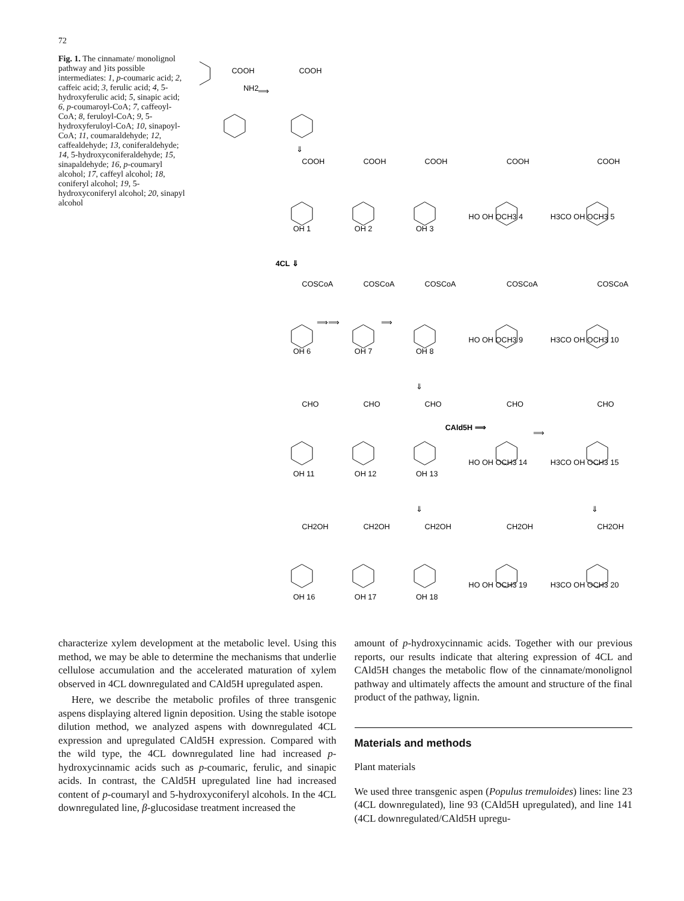72
Fig. 1. The cinnamate/ monolignol pathway and }its possible intermediates: 1, p-coumaric acid; 2, caffeic acid; 3, ferulic acid; 4, 5-hydroxyferulic acid; 5, sinapic acid; 6, p-coumaroyl-CoA; 7, caffeoyl-CoA; 8, feruloyl-CoA; 9, 5-hydroxyferuloyl-CoA; 10, sinapoyl-CoA; 11, coumaraldehyde; 12, caffealdehyde; 13, coniferaldehyde; 14, 5-hydroxyconiferaldehyde; 15, sinapaldehyde; 16, p-coumaryl alcohol; 17, caffeyl alcohol; 18, coniferyl alcohol; 19, 5-hydroxyconiferyl alcohol; 20, sinapyl alcohol
COOH
NH2
COOH
⟹
⇓
COOH
COOH
COOH
COOH
COOH
OH 1
OH 2
OH 3
HO OH OCH3 4
H3CO OH OCH3 5
4CL ⇓
COSCoA
COSCoA
COSCoA
COSCoA
COSCoA
⟹⟹
⟹
OH 6
OH 7
OH 8
HO OH OCH3 9
H3CO OH OCH3 10
⇓
CHO
CHO
CHO
CHO
CHO
CAld5H ⟹
⟹
OH 11
OH 12
OH 13
HO OH OCH3 14
H3CO OH OCH3 15
⇓
⇓
CH2OH
CH2OH
CH2OH
CH2OH
CH2OH
OH 16
OH 17
OH 18
HO OH OCH3 19
H3CO OH OCH3 20
characterize xylem development at the metabolic level. Using this method, we may be able to determine the mechanisms that underlie cellulose accumulation and the accelerated maturation of xylem observed in 4CL downregulated and CAld5H upregulated aspen.
Here, we describe the metabolic profiles of three transgenic aspens displaying altered lignin deposition. Using the stable isotope dilution method, we analyzed aspens with downregulated 4CL expression and upregulated CAld5H expression. Compared with the wild type, the 4CL downregulated line had increased p-hydroxycinnamic acids such as p-coumaric, ferulic, and sinapic acids. In contrast, the CAld5H upregulated line had increased content of p-coumaryl and 5-hydroxyconiferyl alcohols. In the 4CL downregulated line, β-glucosidase treatment increased the
amount of p-hydroxycinnamic acids. Together with our previous reports, our results indicate that altering expression of 4CL and CAld5H changes the metabolic flow of the cinnamate/monolignol pathway and ultimately affects the amount and structure of the final product of the pathway, lignin.
Materials and methods
Plant materials
We used three transgenic aspen (Populus tremuloides) lines: line 23 (4CL downregulated), line 93 (CAld5H upregulated), and line 141 (4CL downregulated/CAld5H upregu-